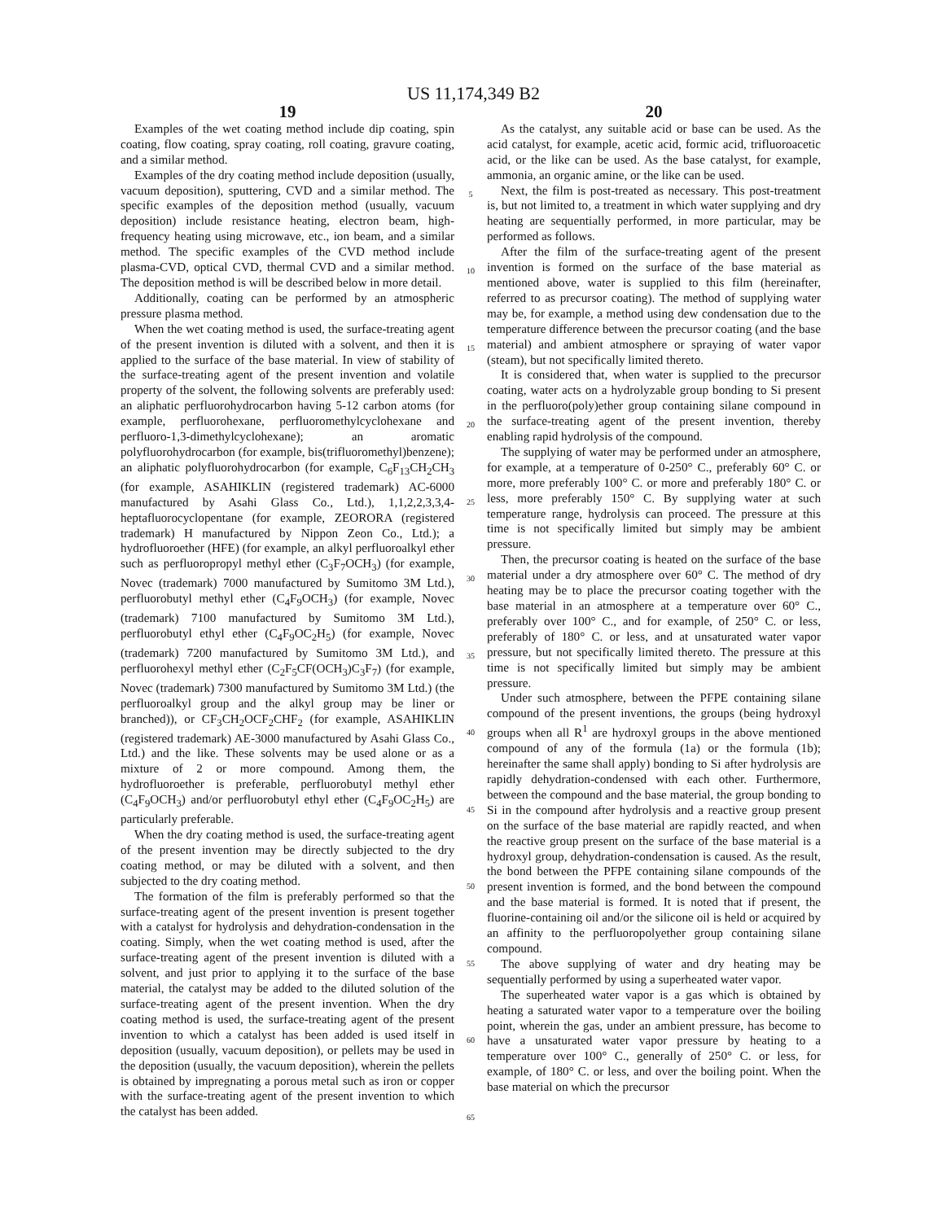US 11,174,349 B2
19
Examples of the wet coating method include dip coating, spin coating, flow coating, spray coating, roll coating, gravure coating, and a similar method.
Examples of the dry coating method include deposition (usually, vacuum deposition), sputtering, CVD and a similar method. The specific examples of the deposition method (usually, vacuum deposition) include resistance heating, electron beam, high-frequency heating using microwave, etc., ion beam, and a similar method. The specific examples of the CVD method include plasma-CVD, optical CVD, thermal CVD and a similar method. The deposition method is will be described below in more detail.
Additionally, coating can be performed by an atmospheric pressure plasma method.
When the wet coating method is used, the surface-treating agent of the present invention is diluted with a solvent, and then it is applied to the surface of the base material. In view of stability of the surface-treating agent of the present invention and volatile property of the solvent, the following solvents are preferably used: an aliphatic perfluorohydrocarbon having 5-12 carbon atoms (for example, perfluorohexane, perfluoromethylcyclohexane and perfluoro-1,3-dimethylcyclohexane); an aromatic polyfluorohydrocarbon (for example, bis(trifluoromethyl)benzene); an aliphatic polyfluorohydrocarbon (for example, C<sub>6</sub>F<sub>13</sub>CH<sub>2</sub>CH<sub>3</sub> (for example, ASAHIKLIN (registered trademark) AC-6000 manufactured by Asahi Glass Co., Ltd.), 1,1,2,2,3,3,4-heptafluorocyclopentane (for example, ZEORORA (registered trademark) H manufactured by Nippon Zeon Co., Ltd.); a hydrofluoroether (HFE) (for example, an alkyl perfluoroalkyl ether such as perfluoropropyl methyl ether (C<sub>3</sub>F<sub>7</sub>OCH<sub>3</sub>) (for example, Novec (trademark) 7000 manufactured by Sumitomo 3M Ltd.), perfluorobutyl methyl ether (C<sub>4</sub>F<sub>9</sub>OCH<sub>3</sub>) (for example, Novec (trademark) 7100 manufactured by Sumitomo 3M Ltd.), perfluorobutyl ethyl ether (C<sub>4</sub>F<sub>9</sub>OC<sub>2</sub>H<sub>5</sub>) (for example, Novec (trademark) 7200 manufactured by Sumitomo 3M Ltd.), and perfluorohexyl methyl ether (C<sub>2</sub>F<sub>5</sub>CF(OCH<sub>3</sub>)C<sub>3</sub>F<sub>7</sub>) (for example, Novec (trademark) 7300 manufactured by Sumitomo 3M Ltd.) (the perfluoroalkyl group and the alkyl group may be liner or branched)), or CF<sub>3</sub>CH<sub>2</sub>OCF<sub>2</sub>CHF<sub>2</sub> (for example, ASAHIKLIN (registered trademark) AE-3000 manufactured by Asahi Glass Co., Ltd.) and the like. These solvents may be used alone or as a mixture of 2 or more compound. Among them, the hydrofluoroether is preferable, perfluorobutyl methyl ether (C<sub>4</sub>F<sub>9</sub>OCH<sub>3</sub>) and/or perfluorobutyl ethyl ether (C<sub>4</sub>F<sub>9</sub>OC<sub>2</sub>H<sub>5</sub>) are particularly preferable.
When the dry coating method is used, the surface-treating agent of the present invention may be directly subjected to the dry coating method, or may be diluted with a solvent, and then subjected to the dry coating method.
The formation of the film is preferably performed so that the surface-treating agent of the present invention is present together with a catalyst for hydrolysis and dehydration-condensation in the coating. Simply, when the wet coating method is used, after the surface-treating agent of the present invention is diluted with a solvent, and just prior to applying it to the surface of the base material, the catalyst may be added to the diluted solution of the surface-treating agent of the present invention. When the dry coating method is used, the surface-treating agent of the present invention to which a catalyst has been added is used itself in deposition (usually, vacuum deposition), or pellets may be used in the deposition (usually, the vacuum deposition), wherein the pellets is obtained by impregnating a porous metal such as iron or copper with the surface-treating agent of the present invention to which the catalyst has been added.
5
10
15
20
25
30
35
40
45
50
55
60
65
20
As the catalyst, any suitable acid or base can be used. As the acid catalyst, for example, acetic acid, formic acid, trifluoroacetic acid, or the like can be used. As the base catalyst, for example, ammonia, an organic amine, or the like can be used.
Next, the film is post-treated as necessary. This post-treatment is, but not limited to, a treatment in which water supplying and dry heating are sequentially performed, in more particular, may be performed as follows.
After the film of the surface-treating agent of the present invention is formed on the surface of the base material as mentioned above, water is supplied to this film (hereinafter, referred to as precursor coating). The method of supplying water may be, for example, a method using dew condensation due to the temperature difference between the precursor coating (and the base material) and ambient atmosphere or spraying of water vapor (steam), but not specifically limited thereto.
It is considered that, when water is supplied to the precursor coating, water acts on a hydrolyzable group bonding to Si present in the perfluoro(poly)ether group containing silane compound in the surface-treating agent of the present invention, thereby enabling rapid hydrolysis of the compound.
The supplying of water may be performed under an atmosphere, for example, at a temperature of 0-250° C., preferably 60° C. or more, more preferably 100° C. or more and preferably 180° C. or less, more preferably 150° C. By supplying water at such temperature range, hydrolysis can proceed. The pressure at this time is not specifically limited but simply may be ambient pressure.
Then, the precursor coating is heated on the surface of the base material under a dry atmosphere over 60° C. The method of dry heating may be to place the precursor coating together with the base material in an atmosphere at a temperature over 60° C., preferably over 100° C., and for example, of 250° C. or less, preferably of 180° C. or less, and at unsaturated water vapor pressure, but not specifically limited thereto. The pressure at this time is not specifically limited but simply may be ambient pressure.
Under such atmosphere, between the PFPE containing silane compound of the present inventions, the groups (being hydroxyl groups when all R<sup>1</sup> are hydroxyl groups in the above mentioned compound of any of the formula (1a) or the formula (1b); hereinafter the same shall apply) bonding to Si after hydrolysis are rapidly dehydration-condensed with each other. Furthermore, between the compound and the base material, the group bonding to Si in the compound after hydrolysis and a reactive group present on the surface of the base material are rapidly reacted, and when the reactive group present on the surface of the base material is a hydroxyl group, dehydration-condensation is caused. As the result, the bond between the PFPE containing silane compounds of the present invention is formed, and the bond between the compound and the base material is formed. It is noted that if present, the fluorine-containing oil and/or the silicone oil is held or acquired by an affinity to the perfluoropolyether group containing silane compound.
The above supplying of water and dry heating may be sequentially performed by using a superheated water vapor.
The superheated water vapor is a gas which is obtained by heating a saturated water vapor to a temperature over the boiling point, wherein the gas, under an ambient pressure, has become to have a unsaturated water vapor pressure by heating to a temperature over 100° C., generally of 250° C. or less, for example, of 180° C. or less, and over the boiling point. When the base material on which the precursor